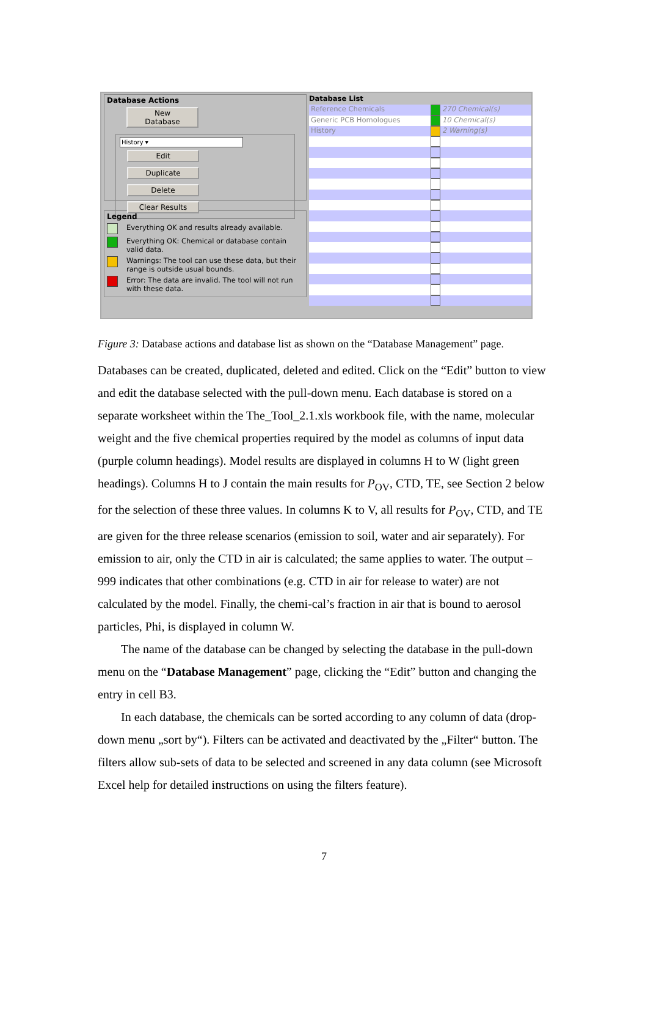Database Actions
New Database
History ▾
Edit Duplicate
Delete Clear Results
Legend
Everything OK and results already available.
Everything OK: Chemical or database contain valid data.
Warnings: The tool can use these data, but their range is outside usual bounds.
Error: The data are invalid. The tool will not run with these data.
Database List
Reference Chemicals 270 Chemical(s)
Generic PCB Homologues 10 Chemical(s)
History 2 Warning(s)
Figure 3: Database actions and database list as shown on the “Database Management” page.
Databases can be created, duplicated, deleted and edited. Click on the “Edit” button to view and edit the database selected with the pull-down menu. Each database is stored on a separate worksheet within the The_Tool_2.1.xls workbook file, with the name, molecular weight and the five chemical properties required by the model as columns of input data (purple column headings). Model results are displayed in columns H to W (light green headings). Columns H to J contain the main results for P<sub>OV</sub>, CTD, TE, see Section 2 below for the selection of these three values. In columns K to V, all results for P<sub>OV</sub>, CTD, and TE are given for the three release scenarios (emission to soil, water and air separately). For emission to air, only the CTD in air is calculated; the same applies to water. The output –999 indicates that other combinations (e.g. CTD in air for release to water) are not calculated by the model. Finally, the chemi-cal’s fraction in air that is bound to aerosol particles, Phi, is displayed in column W.
The name of the database can be changed by selecting the database in the pull-down menu on the “Database Management” page, clicking the “Edit” button and changing the entry in cell B3.
In each database, the chemicals can be sorted according to any column of data (drop-down menu „sort by“). Filters can be activated and deactivated by the „Filter“ button. The filters allow sub-sets of data to be selected and screened in any data column (see Microsoft Excel help for detailed instructions on using the filters feature).
7